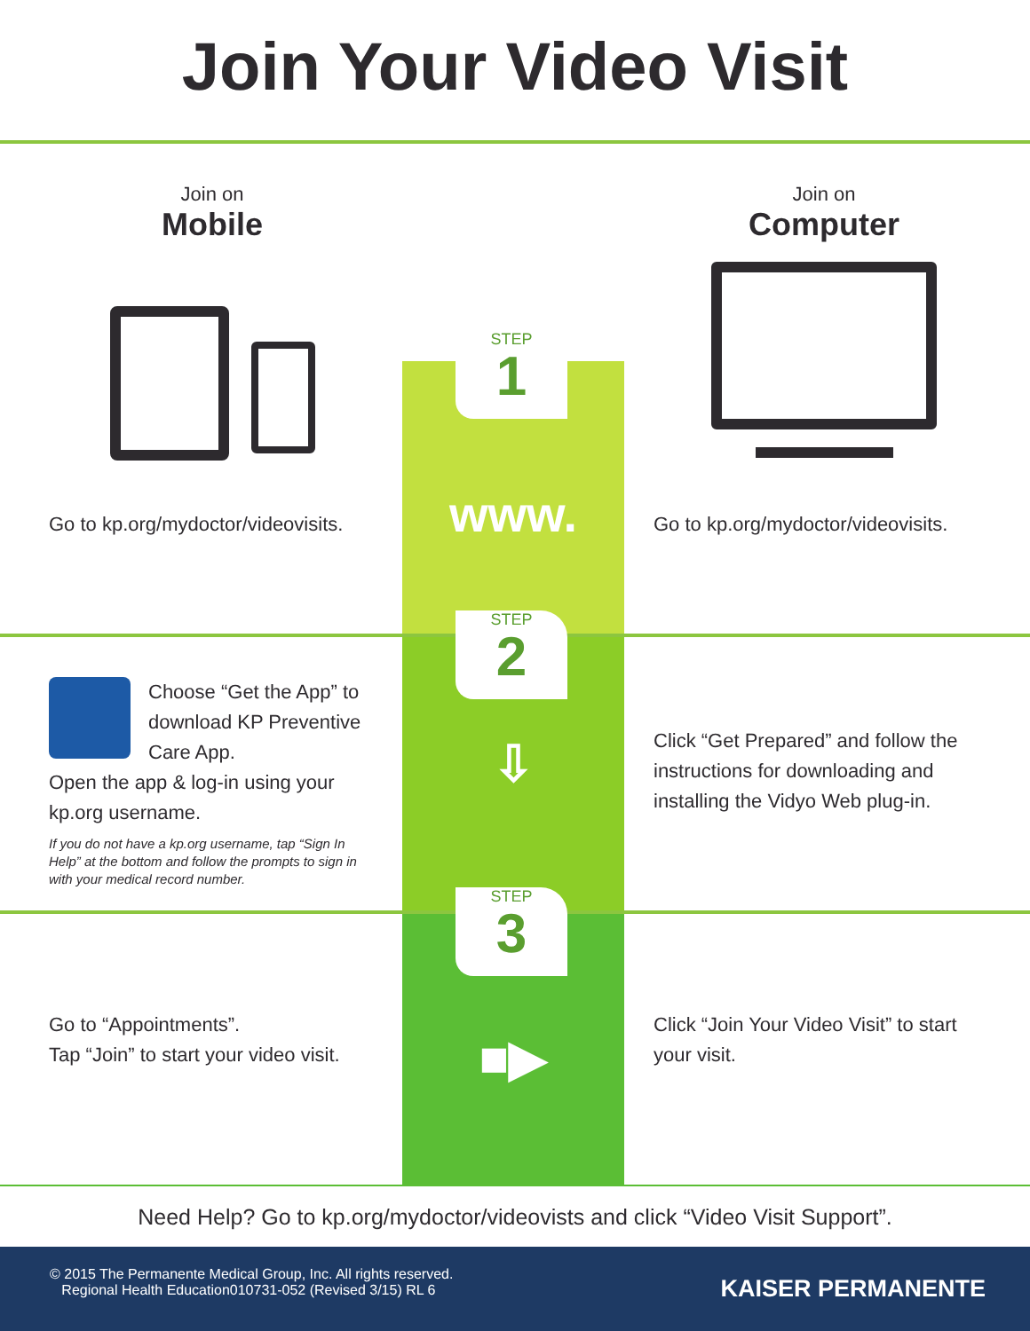Join Your Video Visit
Join on
Mobile
Go to kp.org/mydoctor/videovisits.
STEP
1
www.
Join on
Computer
Go to kp.org/mydoctor/videovisits.
Choose “Get the App” to download KP Preventive Care App.
Open the app & log-in using your kp.org username.
If you do not have a kp.org username, tap “Sign In Help” at the bottom and follow the prompts to sign in with your medical record number.
STEP
2
⇩
Click “Get Prepared” and follow the instructions for downloading and installing the Vidyo Web plug-in.
Go to “Appointments”.
Tap “Join” to start your video visit.
STEP
3
■▶
Click “Join Your Video Visit” to start your visit.
Need Help? Go to kp.org/mydoctor/videovists and click “Video Visit Support”.
© 2015 The Permanente Medical Group, Inc. All rights reserved.
Regional Health Education010731-052 (Revised 3/15) RL 6
KAISER PERMANENTE